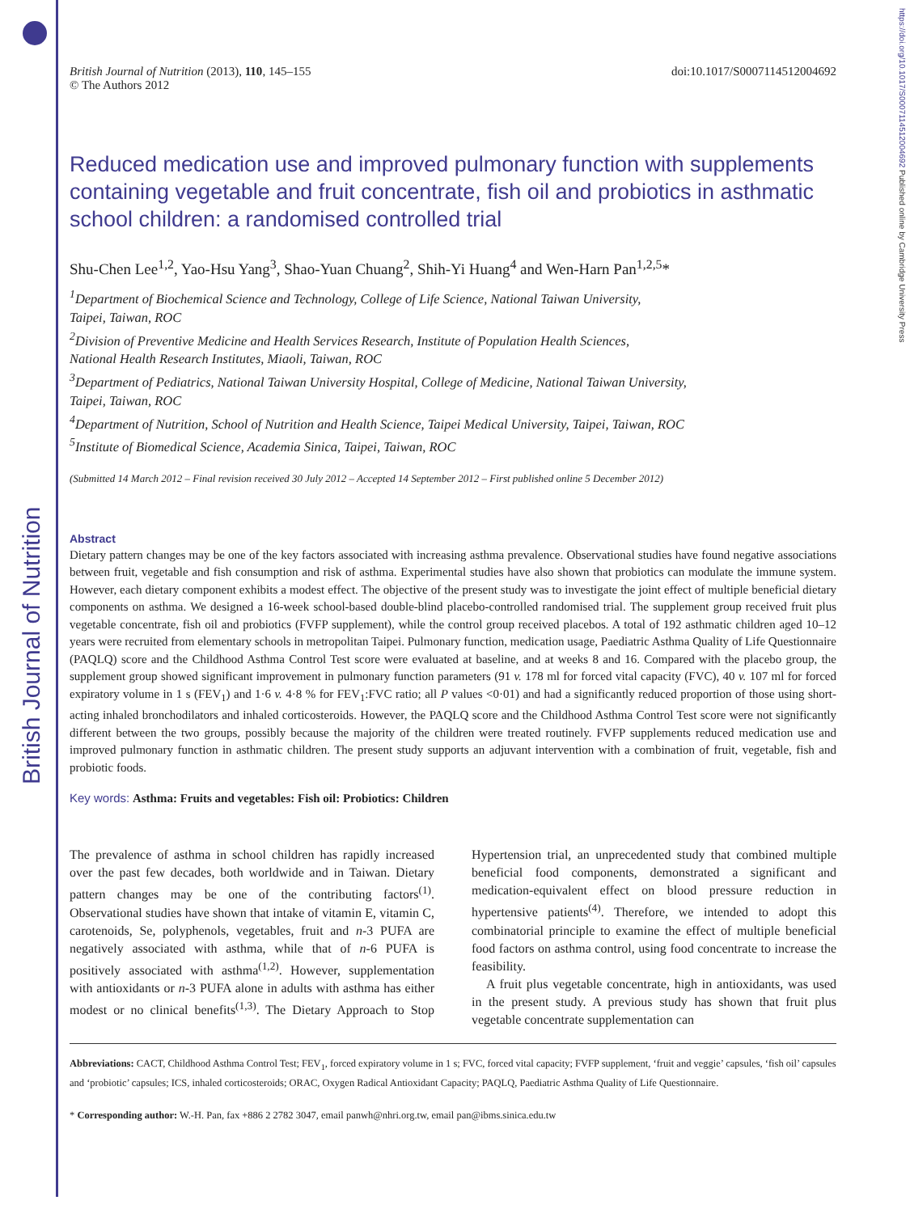British Journal of Nutrition
https://doi.org/10.1017/S0007114512004692 Published online by Cambridge University Press
British Journal of Nutrition (2013), 110, 145–155
© The Authors 2012 doi:10.1017/S0007114512004692
Reduced medication use and improved pulmonary function with supplements containing vegetable and fruit concentrate, fish oil and probiotics in asthmatic school children: a randomised controlled trial
Shu-Chen Lee<sup>1,2</sup>, Yao-Hsu Yang<sup>3</sup>, Shao-Yuan Chuang<sup>2</sup>, Shih-Yi Huang<sup>4</sup> and Wen-Harn Pan<sup>1,2,5</sup>*
<sup>1</sup> Department of Biochemical Science and Technology, College of Life Science, National Taiwan University,
Taipei, Taiwan, ROC
<sup>2</sup> Division of Preventive Medicine and Health Services Research, Institute of Population Health Sciences,
National Health Research Institutes, Miaoli, Taiwan, ROC
<sup>3</sup> Department of Pediatrics, National Taiwan University Hospital, College of Medicine, National Taiwan University,
Taipei, Taiwan, ROC
<sup>4</sup> Department of Nutrition, School of Nutrition and Health Science, Taipei Medical University, Taipei, Taiwan, ROC
<sup>5</sup> Institute of Biomedical Science, Academia Sinica, Taipei, Taiwan, ROC
(Submitted 14 March 2012 – Final revision received 30 July 2012 – Accepted 14 September 2012 – First published online 5 December 2012)
Abstract
Dietary pattern changes may be one of the key factors associated with increasing asthma prevalence. Observational studies have found negative associations between fruit, vegetable and fish consumption and risk of asthma. Experimental studies have also shown that probiotics can modulate the immune system. However, each dietary component exhibits a modest effect. The objective of the present study was to investigate the joint effect of multiple beneficial dietary components on asthma. We designed a 16-week school-based double-blind placebo-controlled randomised trial. The supplement group received fruit plus vegetable concentrate, fish oil and probiotics (FVFP supplement), while the control group received placebos. A total of 192 asthmatic children aged 10–12 years were recruited from elementary schools in metropolitan Taipei. Pulmonary function, medication usage, Paediatric Asthma Quality of Life Questionnaire (PAQLQ) score and the Childhood Asthma Control Test score were evaluated at baseline, and at weeks 8 and 16. Compared with the placebo group, the supplement group showed significant improvement in pulmonary function parameters (91 v. 178 ml for forced vital capacity (FVC), 40 v. 107 ml for forced expiratory volume in 1 s (FEV<sub>1</sub>) and 1·6 v. 4·8 % for FEV<sub>1</sub>:FVC ratio; all P values <0·01) and had a significantly reduced proportion of those using short-acting inhaled bronchodilators and inhaled corticosteroids. However, the PAQLQ score and the Childhood Asthma Control Test score were not significantly different between the two groups, possibly because the majority of the children were treated routinely. FVFP supplements reduced medication use and improved pulmonary function in asthmatic children. The present study supports an adjuvant intervention with a combination of fruit, vegetable, fish and probiotic foods.
Key words: Asthma: Fruits and vegetables: Fish oil: Probiotics: Children
The prevalence of asthma in school children has rapidly increased over the past few decades, both worldwide and in Taiwan. Dietary pattern changes may be one of the contributing factors<sup>(1)</sup>. Observational studies have shown that intake of vitamin E, vitamin C, carotenoids, Se, polyphenols, vegetables, fruit and n-3 PUFA are negatively associated with asthma, while that of n-6 PUFA is positively associated with asthma<sup>(1,2)</sup>. However, supplementation with antioxidants or n-3 PUFA alone in adults with asthma has either modest or no clinical benefits<sup>(1,3)</sup>. The Dietary Approach to Stop Hypertension trial, an unprecedented study that combined multiple beneficial food components, demonstrated a significant and medication-equivalent effect on blood pressure reduction in hypertensive patients<sup>(4)</sup>. Therefore, we intended to adopt this combinatorial principle to examine the effect of multiple beneficial food factors on asthma control, using food concentrate to increase the feasibility.
A fruit plus vegetable concentrate, high in antioxidants, was used in the present study. A previous study has shown that fruit plus vegetable concentrate supplementation can
Abbreviations: CACT, Childhood Asthma Control Test; FEV<sub>1</sub>, forced expiratory volume in 1 s; FVC, forced vital capacity; FVFP supplement, ‘fruit and veggie’ capsules, ‘fish oil’ capsules and ‘probiotic’ capsules; ICS, inhaled corticosteroids; ORAC, Oxygen Radical Antioxidant Capacity; PAQLQ, Paediatric Asthma Quality of Life Questionnaire.
* Corresponding author: W.-H. Pan, fax +886 2 2782 3047, email panwh@nhri.org.tw, email pan@ibms.sinica.edu.tw